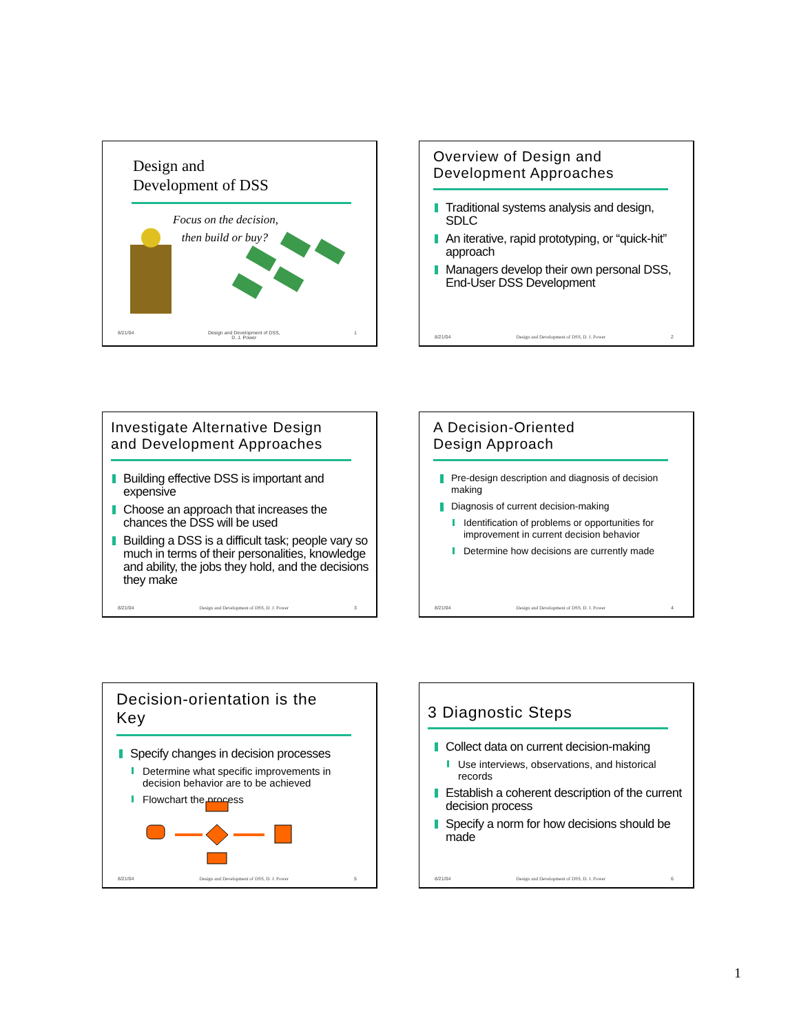Design and
Development of DSS
Focus on the decision,
then build or buy?
8/21/04 Design and Development of DSS,
D. J. Power 1
Overview of Design and
Development Approaches
Traditional systems analysis and design, SDLC
An iterative, rapid prototyping, or “quick-hit” approach
Managers develop their own personal DSS, End-User DSS Development
8/21/04 Design and Development of DSS, D. J. Power 2
Investigate Alternative Design
and Development Approaches
Building effective DSS is important and expensive
Choose an approach that increases the chances the DSS will be used
Building a DSS is a difficult task; people vary so much in terms of their personalities, knowledge and ability, the jobs they hold, and the decisions they make
8/21/04 Design and Development of DSS, D. J. Power 3
A Decision-Oriented
Design Approach
Pre-design description and diagnosis of decision making
Diagnosis of current decision-making
Identification of problems or opportunities for improvement in current decision behavior
Determine how decisions are currently made
8/21/04 Design and Development of DSS, D. J. Power 4
Decision-orientation is the
Key
Specify changes in decision processes
Determine what specific improvements in decision behavior are to be achieved
Flowchart the process
8/21/04 Design and Development of DSS, D. J. Power 5
3 Diagnostic Steps
Collect data on current decision-making
Use interviews, observations, and historical records
Establish a coherent description of the current decision process
Specify a norm for how decisions should be made
8/21/04 Design and Development of DSS, D. J. Power 6
1